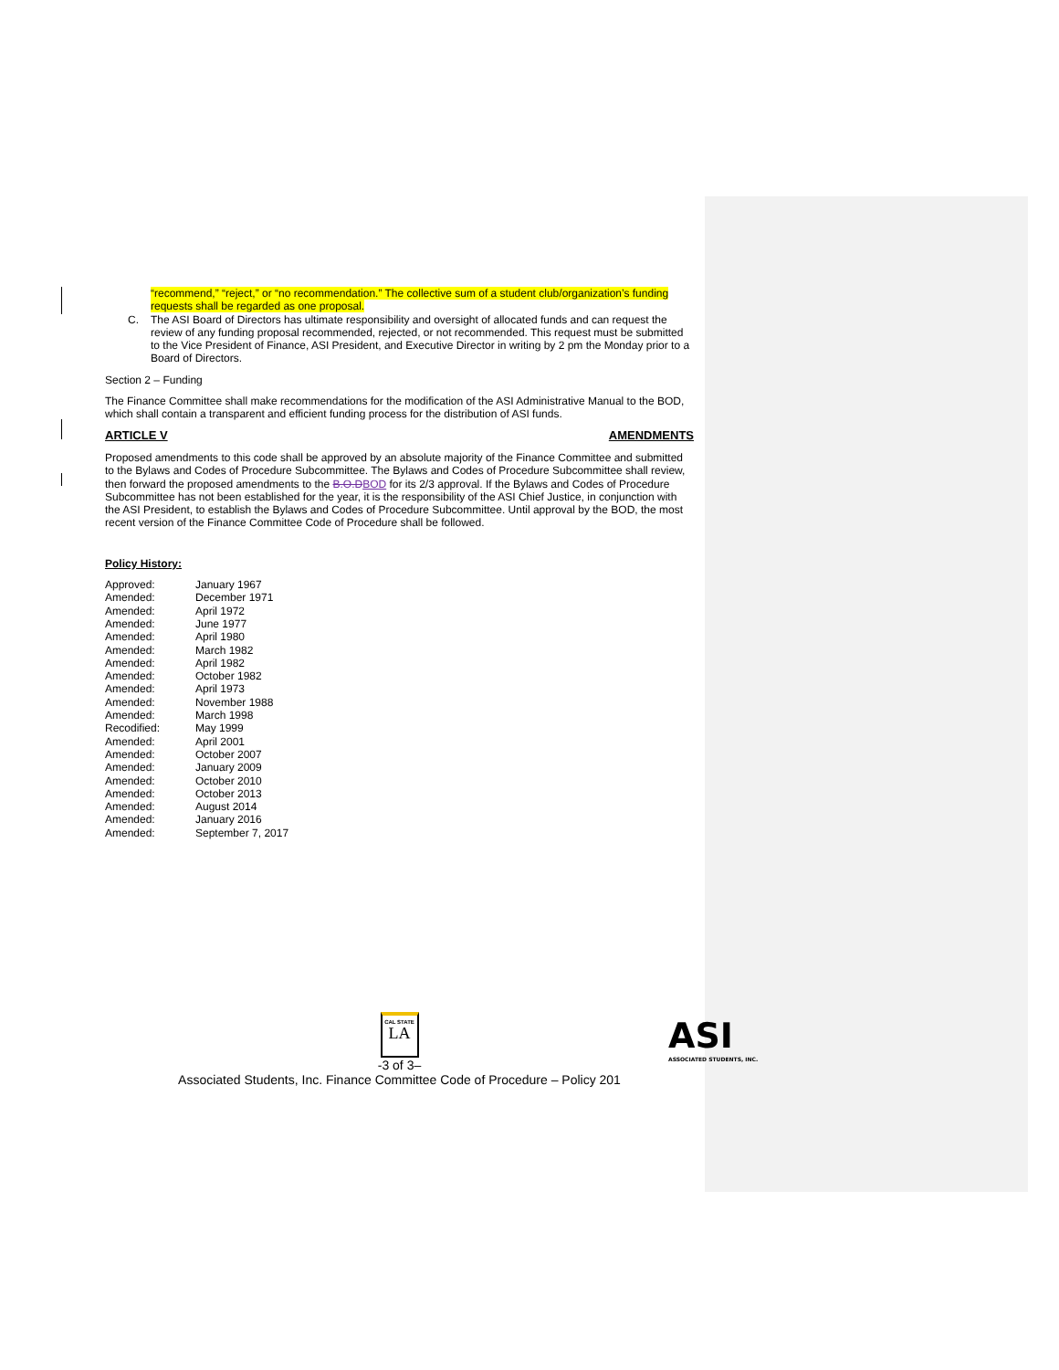“recommend,” “reject,” or “no recommendation.” The collective sum of a student club/organization’s funding requests shall be regarded as one proposal.
C. The ASI Board of Directors has ultimate responsibility and oversight of allocated funds and can request the review of any funding proposal recommended, rejected, or not recommended. This request must be submitted to the Vice President of Finance, ASI President, and Executive Director in writing by 2 pm the Monday prior to a Board of Directors.
Section 2 – Funding
The Finance Committee shall make recommendations for the modification of the ASI Administrative Manual to the BOD, which shall contain a transparent and efficient funding process for the distribution of ASI funds.
ARTICLE V AMENDMENTS
Proposed amendments to this code shall be approved by an absolute majority of the Finance Committee and submitted to the Bylaws and Codes of Procedure Subcommittee. The Bylaws and Codes of Procedure Subcommittee shall review, then forward the proposed amendments to the B.O.DBOD for its 2/3 approval. If the Bylaws and Codes of Procedure Subcommittee has not been established for the year, it is the responsibility of the ASI Chief Justice, in conjunction with the ASI President, to establish the Bylaws and Codes of Procedure Subcommittee. Until approval by the BOD, the most recent version of the Finance Committee Code of Procedure shall be followed.
Policy History:
| Approved: | January 1967 |
| Amended: | December 1971 |
| Amended: | April 1972 |
| Amended: | June 1977 |
| Amended: | April 1980 |
| Amended: | March 1982 |
| Amended: | April 1982 |
| Amended: | October 1982 |
| Amended: | April 1973 |
| Amended: | November 1988 |
| Amended: | March 1998 |
| Recodified: | May 1999 |
| Amended: | April 2001 |
| Amended: | October 2007 |
| Amended: | January 2009 |
| Amended: | October 2010 |
| Amended: | October 2013 |
| Amended: | August 2014 |
| Amended: | January 2016 |
| Amended: | September 7, 2017 |
CAL STATE LA
-3 of 3–
Associated Students, Inc. Finance Committee Code of Procedure – Policy 201
ASI
ASSOCIATED STUDENTS, INC.